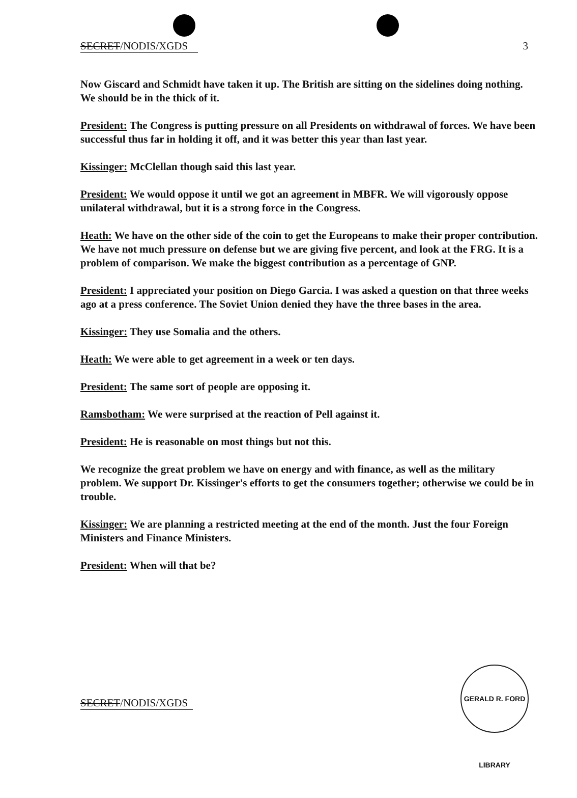SECRET/NODIS/XGDS 3
Now Giscard and Schmidt have taken it up. The British are sitting on the sidelines doing nothing. We should be in the thick of it.
President: The Congress is putting pressure on all Presidents on withdrawal of forces. We have been successful thus far in holding it off, and it was better this year than last year.
Kissinger: McClellan though said this last year.
President: We would oppose it until we got an agreement in MBFR. We will vigorously oppose unilateral withdrawal, but it is a strong force in the Congress.
Heath: We have on the other side of the coin to get the Europeans to make their proper contribution. We have not much pressure on defense but we are giving five percent, and look at the FRG. It is a problem of comparison. We make the biggest contribution as a percentage of GNP.
President: I appreciated your position on Diego Garcia. I was asked a question on that three weeks ago at a press conference. The Soviet Union denied they have the three bases in the area.
Kissinger: They use Somalia and the others.
Heath: We were able to get agreement in a week or ten days.
President: The same sort of people are opposing it.
Ramsbotham: We were surprised at the reaction of Pell against it.
President: He is reasonable on most things but not this.
We recognize the great problem we have on energy and with finance, as well as the military problem. We support Dr. Kissinger's efforts to get the consumers together; otherwise we could be in trouble.
Kissinger: We are planning a restricted meeting at the end of the month. Just the four Foreign Ministers and Finance Ministers.
President: When will that be?
SECRET/NODIS/XGDS
GERALD R. FORD LIBRARY